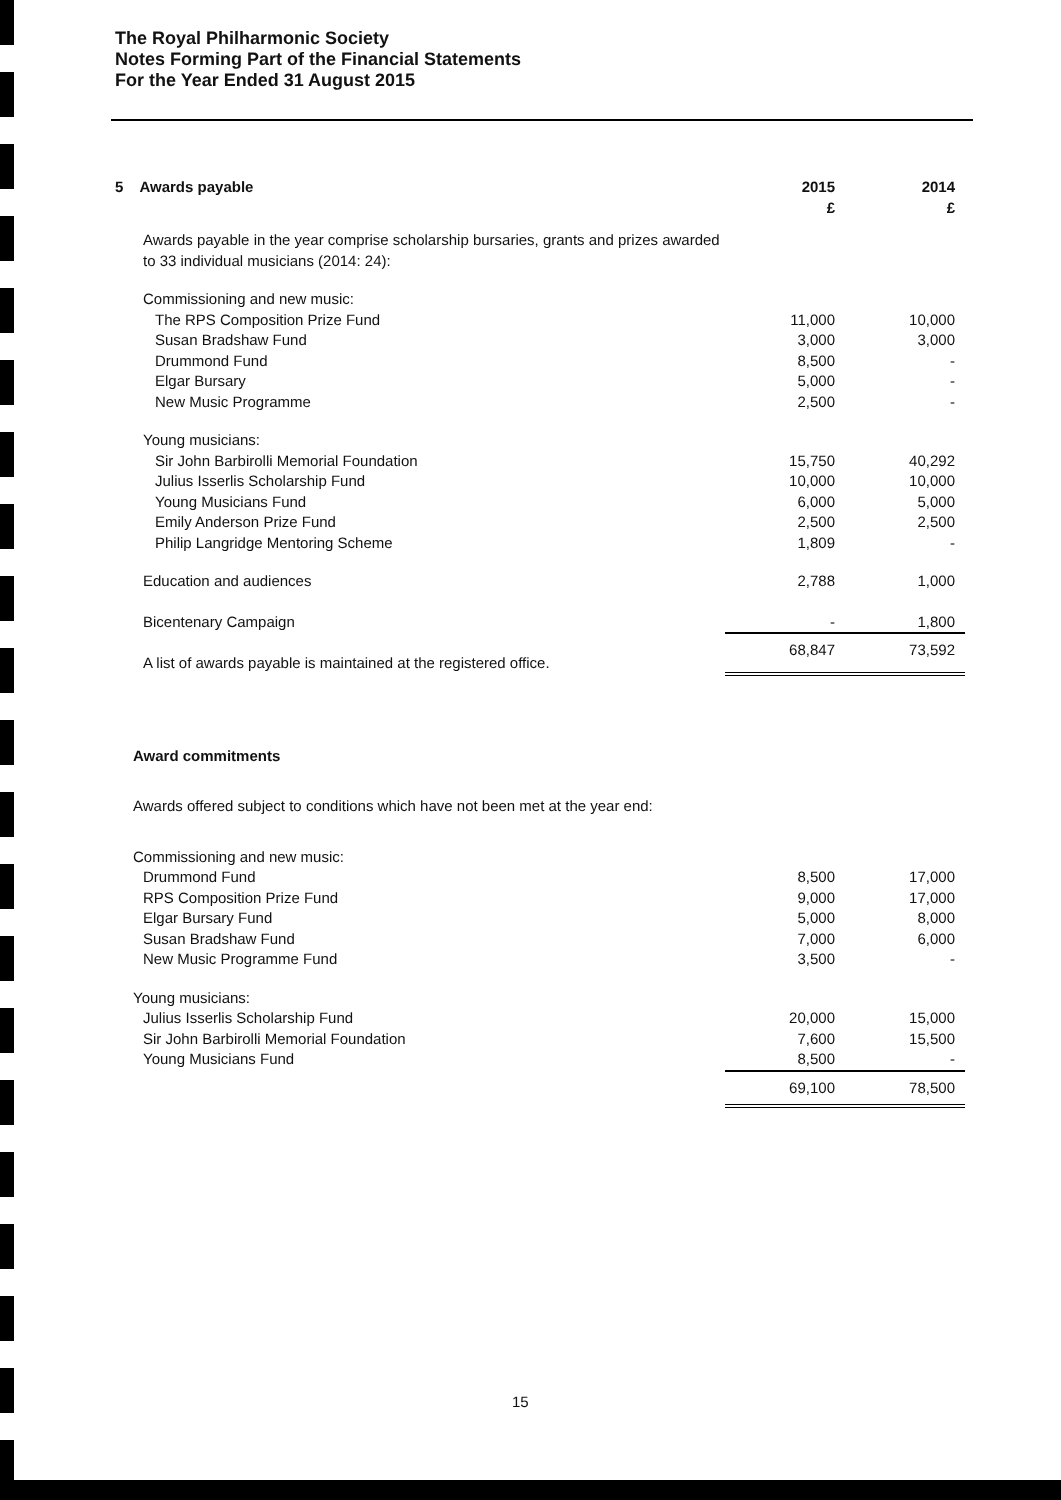The Royal Philharmonic Society
Notes Forming Part of the Financial Statements
For the Year Ended 31 August 2015
| 5 Awards payable | 2015 £ | 2014 £ |
| --- | --- | --- |
| Awards payable in the year comprise scholarship bursaries, grants and prizes awarded to 33 individual musicians (2014: 24): | | |
| Commissioning and new music: | | |
| The RPS Composition Prize Fund | 11,000 | 10,000 |
| Susan Bradshaw Fund | 3,000 | 3,000 |
| Drummond Fund | 8,500 | - |
| Elgar Bursary | 5,000 | - |
| New Music Programme | 2,500 | - |
| Young musicians: | | |
| Sir John Barbirolli Memorial Foundation | 15,750 | 40,292 |
| Julius Isserlis Scholarship Fund | 10,000 | 10,000 |
| Young Musicians Fund | 6,000 | 5,000 |
| Emily Anderson Prize Fund | 2,500 | 2,500 |
| Philip Langridge Mentoring Scheme | 1,809 | - |
| Education and audiences | 2,788 | 1,000 |
| Bicentenary Campaign | - | 1,800 |
| A list of awards payable is maintained at the registered office. | 68,847 | 73,592 |
| Award commitments | | |
| Awards offered subject to conditions which have not been met at the year end: | | |
| Commissioning and new music: | | |
| Drummond Fund | 8,500 | 17,000 |
| RPS Composition Prize Fund | 9,000 | 17,000 |
| Elgar Bursary Fund | 5,000 | 8,000 |
| Susan Bradshaw Fund | 7,000 | 6,000 |
| New Music Programme Fund | 3,500 | - |
| Young musicians: | | |
| Julius Isserlis Scholarship Fund | 20,000 | 15,000 |
| Sir John Barbirolli Memorial Foundation | 7,600 | 15,500 |
| Young Musicians Fund | 8,500 | - |
| | 69,100 | 78,500 |
15